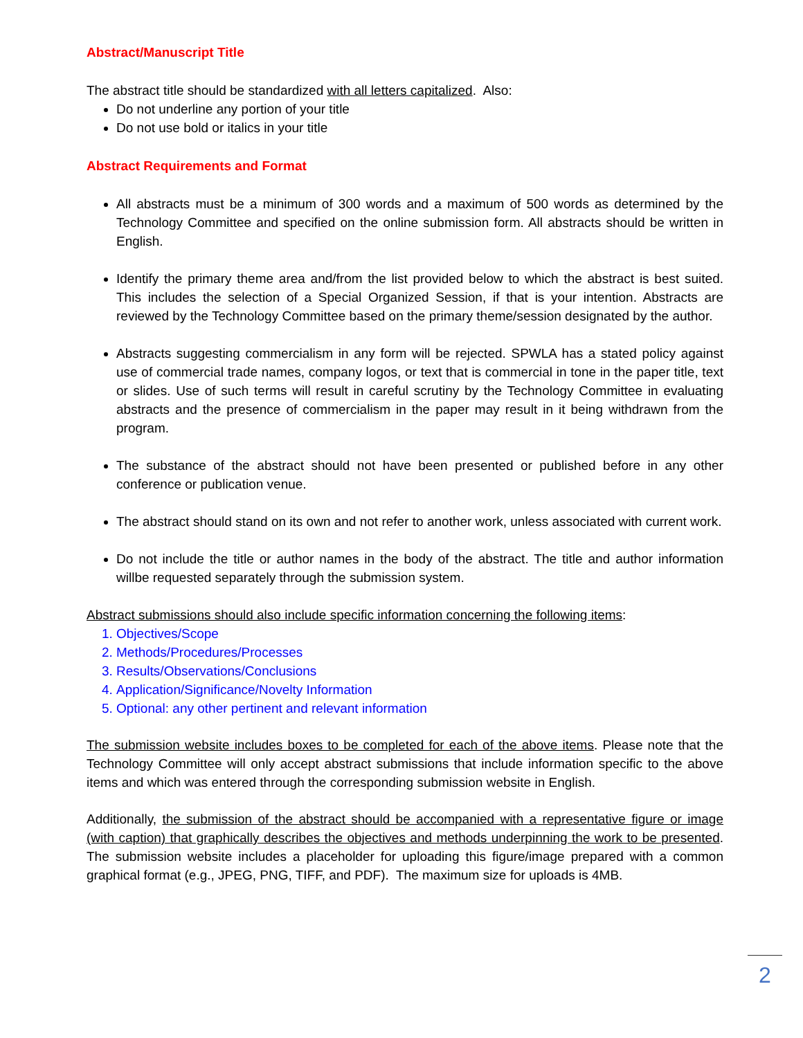Abstract/Manuscript Title
The abstract title should be standardized with all letters capitalized. Also:
Do not underline any portion of your title
Do not use bold or italics in your title
Abstract Requirements and Format
All abstracts must be a minimum of 300 words and a maximum of 500 words as determined by the Technology Committee and specified on the online submission form. All abstracts should be written in English.
Identify the primary theme area and/from the list provided below to which the abstract is best suited. This includes the selection of a Special Organized Session, if that is your intention. Abstracts are reviewed by the Technology Committee based on the primary theme/session designated by the author.
Abstracts suggesting commercialism in any form will be rejected. SPWLA has a stated policy against use of commercial trade names, company logos, or text that is commercial in tone in the paper title, text or slides. Use of such terms will result in careful scrutiny by the Technology Committee in evaluating abstracts and the presence of commercialism in the paper may result in it being withdrawn from the program.
The substance of the abstract should not have been presented or published before in any other conference or publication venue.
The abstract should stand on its own and not refer to another work, unless associated with current work.
Do not include the title or author names in the body of the abstract. The title and author information willbe requested separately through the submission system.
Abstract submissions should also include specific information concerning the following items:
1. Objectives/Scope
2. Methods/Procedures/Processes
3. Results/Observations/Conclusions
4. Application/Significance/Novelty Information
5. Optional: any other pertinent and relevant information
The submission website includes boxes to be completed for each of the above items. Please note that the Technology Committee will only accept abstract submissions that include information specific to the above items and which was entered through the corresponding submission website in English.
Additionally, the submission of the abstract should be accompanied with a representative figure or image (with caption) that graphically describes the objectives and methods underpinning the work to be presented. The submission website includes a placeholder for uploading this figure/image prepared with a common graphical format (e.g., JPEG, PNG, TIFF, and PDF). The maximum size for uploads is 4MB.
2